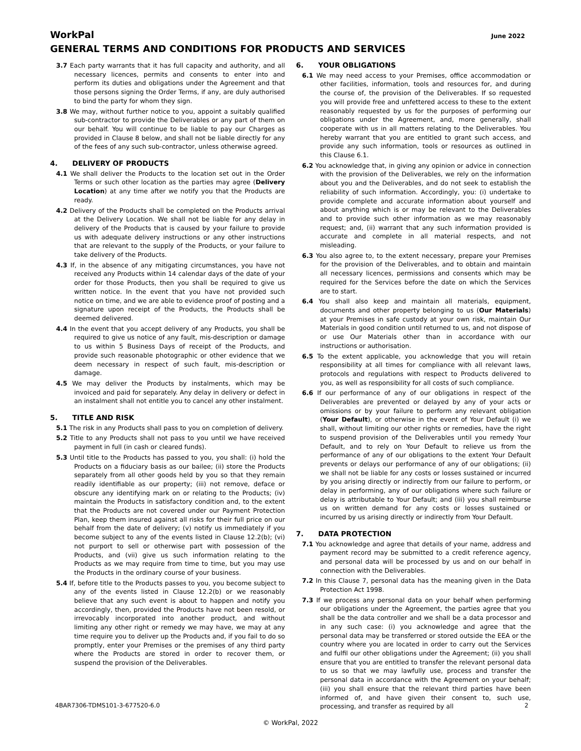WorkPal
June 2022
GENERAL TERMS AND CONDITIONS FOR PRODUCTS AND SERVICES
3.7 Each party warrants that it has full capacity and authority, and all necessary licences, permits and consents to enter into and perform its duties and obligations under the Agreement and that those persons signing the Order Terms, if any, are duly authorised to bind the party for whom they sign.
3.8 We may, without further notice to you, appoint a suitably qualified sub-contractor to provide the Deliverables or any part of them on our behalf. You will continue to be liable to pay our Charges as provided in Clause 8 below, and shall not be liable directly for any of the fees of any such sub-contractor, unless otherwise agreed.
4. DELIVERY OF PRODUCTS
4.1 We shall deliver the Products to the location set out in the Order Terms or such other location as the parties may agree (Delivery Location) at any time after we notify you that the Products are ready.
4.2 Delivery of the Products shall be completed on the Products arrival at the Delivery Location. We shall not be liable for any delay in delivery of the Products that is caused by your failure to provide us with adequate delivery instructions or any other instructions that are relevant to the supply of the Products, or your failure to take delivery of the Products.
4.3 If, in the absence of any mitigating circumstances, you have not received any Products within 14 calendar days of the date of your order for those Products, then you shall be required to give us written notice. In the event that you have not provided such notice on time, and we are able to evidence proof of posting and a signature upon receipt of the Products, the Products shall be deemed delivered.
4.4 In the event that you accept delivery of any Products, you shall be required to give us notice of any fault, mis-description or damage to us within 5 Business Days of receipt of the Products, and provide such reasonable photographic or other evidence that we deem necessary in respect of such fault, mis-description or damage.
4.5 We may deliver the Products by instalments, which may be invoiced and paid for separately. Any delay in delivery or defect in an instalment shall not entitle you to cancel any other instalment.
5. TITLE AND RISK
5.1 The risk in any Products shall pass to you on completion of delivery.
5.2 Title to any Products shall not pass to you until we have received payment in full (in cash or cleared funds).
5.3 Until title to the Products has passed to you, you shall: (i) hold the Products on a fiduciary basis as our bailee; (ii) store the Products separately from all other goods held by you so that they remain readily identifiable as our property; (iii) not remove, deface or obscure any identifying mark on or relating to the Products; (iv) maintain the Products in satisfactory condition and, to the extent that the Products are not covered under our Payment Protection Plan, keep them insured against all risks for their full price on our behalf from the date of delivery; (v) notify us immediately if you become subject to any of the events listed in Clause 12.2(b); (vi) not purport to sell or otherwise part with possession of the Products, and (vii) give us such information relating to the Products as we may require from time to time, but you may use the Products in the ordinary course of your business.
5.4 If, before title to the Products passes to you, you become subject to any of the events listed in Clause 12.2(b) or we reasonably believe that any such event is about to happen and notify you accordingly, then, provided the Products have not been resold, or irrevocably incorporated into another product, and without limiting any other right or remedy we may have, we may at any time require you to deliver up the Products and, if you fail to do so promptly, enter your Premises or the premises of any third party where the Products are stored in order to recover them, or suspend the provision of the Deliverables.
6. YOUR OBLIGATIONS
6.1 We may need access to your Premises, office accommodation or other facilities, information, tools and resources for, and during the course of, the provision of the Deliverables. If so requested you will provide free and unfettered access to these to the extent reasonably requested by us for the purposes of performing our obligations under the Agreement, and, more generally, shall cooperate with us in all matters relating to the Deliverables. You hereby warrant that you are entitled to grant such access, and provide any such information, tools or resources as outlined in this Clause 6.1.
6.2 You acknowledge that, in giving any opinion or advice in connection with the provision of the Deliverables, we rely on the information about you and the Deliverables, and do not seek to establish the reliability of such information. Accordingly, you: (i) undertake to provide complete and accurate information about yourself and about anything which is or may be relevant to the Deliverables and to provide such other information as we may reasonably request; and, (ii) warrant that any such information provided is accurate and complete in all material respects, and not misleading.
6.3 You also agree to, to the extent necessary, prepare your Premises for the provision of the Deliverables, and to obtain and maintain all necessary licences, permissions and consents which may be required for the Services before the date on which the Services are to start.
6.4 You shall also keep and maintain all materials, equipment, documents and other property belonging to us (Our Materials) at your Premises in safe custody at your own risk, maintain Our Materials in good condition until returned to us, and not dispose of or use Our Materials other than in accordance with our instructions or authorisation.
6.5 To the extent applicable, you acknowledge that you will retain responsibility at all times for compliance with all relevant laws, protocols and regulations with respect to Products delivered to you, as well as responsibility for all costs of such compliance.
6.6 If our performance of any of our obligations in respect of the Deliverables are prevented or delayed by any of your acts or omissions or by your failure to perform any relevant obligation (Your Default), or otherwise in the event of Your Default (i) we shall, without limiting our other rights or remedies, have the right to suspend provision of the Deliverables until you remedy Your Default, and to rely on Your Default to relieve us from the performance of any of our obligations to the extent Your Default prevents or delays our performance of any of our obligations; (ii) we shall not be liable for any costs or losses sustained or incurred by you arising directly or indirectly from our failure to perform, or delay in performing, any of our obligations where such failure or delay is attributable to Your Default; and (iii) you shall reimburse us on written demand for any costs or losses sustained or incurred by us arising directly or indirectly from Your Default.
7. DATA PROTECTION
7.1 You acknowledge and agree that details of your name, address and payment record may be submitted to a credit reference agency, and personal data will be processed by us and on our behalf in connection with the Deliverables.
7.2 In this Clause 7, personal data has the meaning given in the Data Protection Act 1998.
7.3 If we process any personal data on your behalf when performing our obligations under the Agreement, the parties agree that you shall be the data controller and we shall be a data processor and in any such case: (i) you acknowledge and agree that the personal data may be transferred or stored outside the EEA or the country where you are located in order to carry out the Services and fulfil our other obligations under the Agreement; (ii) you shall ensure that you are entitled to transfer the relevant personal data to us so that we may lawfully use, process and transfer the personal data in accordance with the Agreement on your behalf; (iii) you shall ensure that the relevant third parties have been informed of, and have given their consent to, such use, processing, and transfer as required by all
4BAR7306-TDMS101-3-677520-6.0 2
© WorkPal, 2022